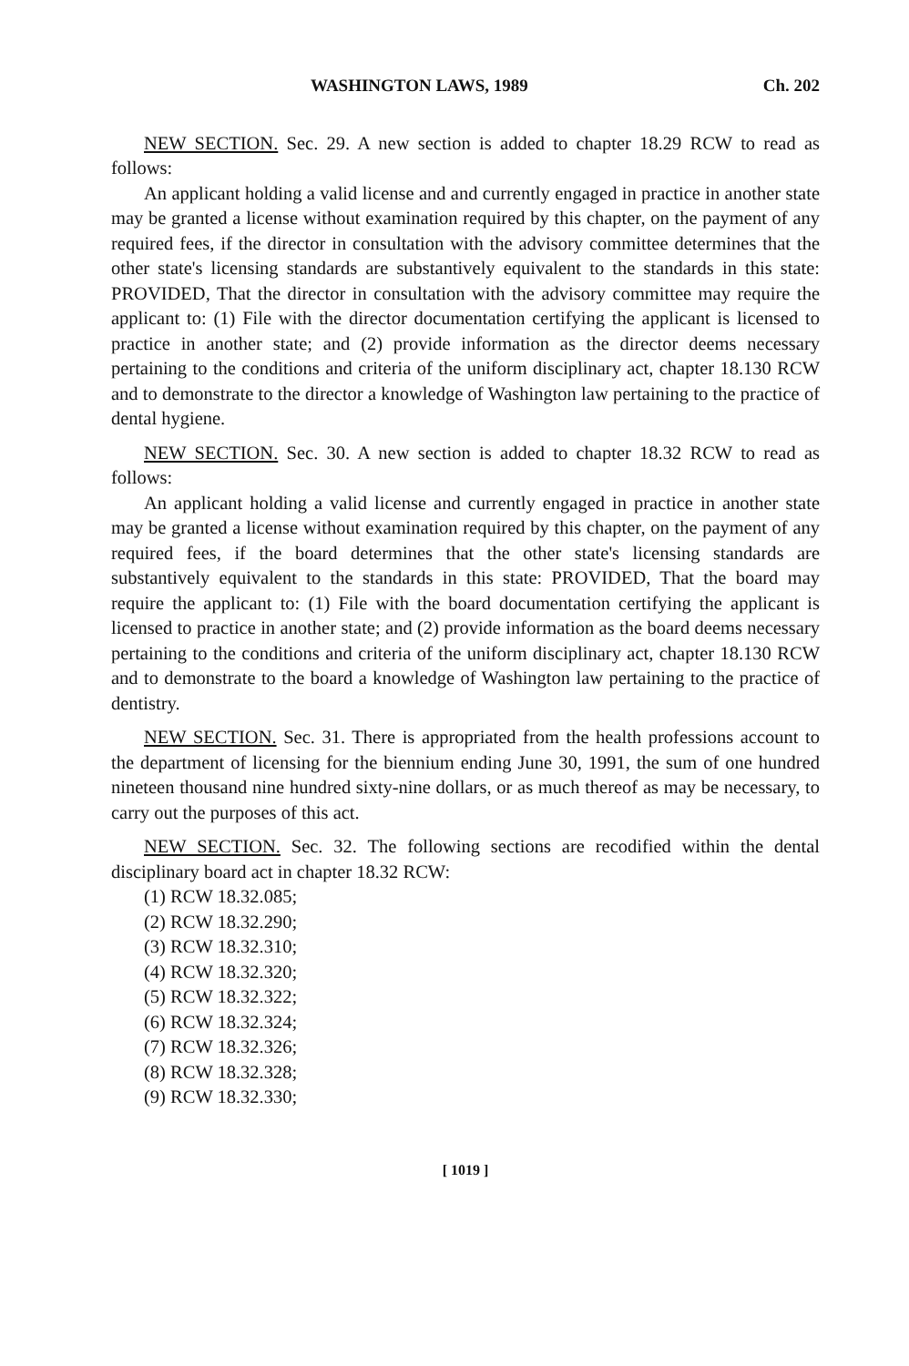WASHINGTON LAWS, 1989 Ch. 202
NEW SECTION. Sec. 29. A new section is added to chapter 18.29 RCW to read as follows:
An applicant holding a valid license and and currently engaged in practice in another state may be granted a license without examination required by this chapter, on the payment of any required fees, if the director in consultation with the advisory committee determines that the other state's licensing standards are substantively equivalent to the standards in this state: PROVIDED, That the director in consultation with the advisory committee may require the applicant to: (1) File with the director documentation certifying the applicant is licensed to practice in another state; and (2) provide information as the director deems necessary pertaining to the conditions and criteria of the uniform disciplinary act, chapter 18.130 RCW and to demonstrate to the director a knowledge of Washington law pertaining to the practice of dental hygiene.
NEW SECTION. Sec. 30. A new section is added to chapter 18.32 RCW to read as follows:
An applicant holding a valid license and currently engaged in practice in another state may be granted a license without examination required by this chapter, on the payment of any required fees, if the board determines that the other state's licensing standards are substantively equivalent to the standards in this state: PROVIDED, That the board may require the applicant to: (1) File with the board documentation certifying the applicant is licensed to practice in another state; and (2) provide information as the board deems necessary pertaining to the conditions and criteria of the uniform disciplinary act, chapter 18.130 RCW and to demonstrate to the board a knowledge of Washington law pertaining to the practice of dentistry.
NEW SECTION. Sec. 31. There is appropriated from the health professions account to the department of licensing for the biennium ending June 30, 1991, the sum of one hundred nineteen thousand nine hundred sixty-nine dollars, or as much thereof as may be necessary, to carry out the purposes of this act.
NEW SECTION. Sec. 32. The following sections are recodified within the dental disciplinary board act in chapter 18.32 RCW:
(1) RCW 18.32.085;
(2) RCW 18.32.290;
(3) RCW 18.32.310;
(4) RCW 18.32.320;
(5) RCW 18.32.322;
(6) RCW 18.32.324;
(7) RCW 18.32.326;
(8) RCW 18.32.328;
(9) RCW 18.32.330;
[ 1019 ]